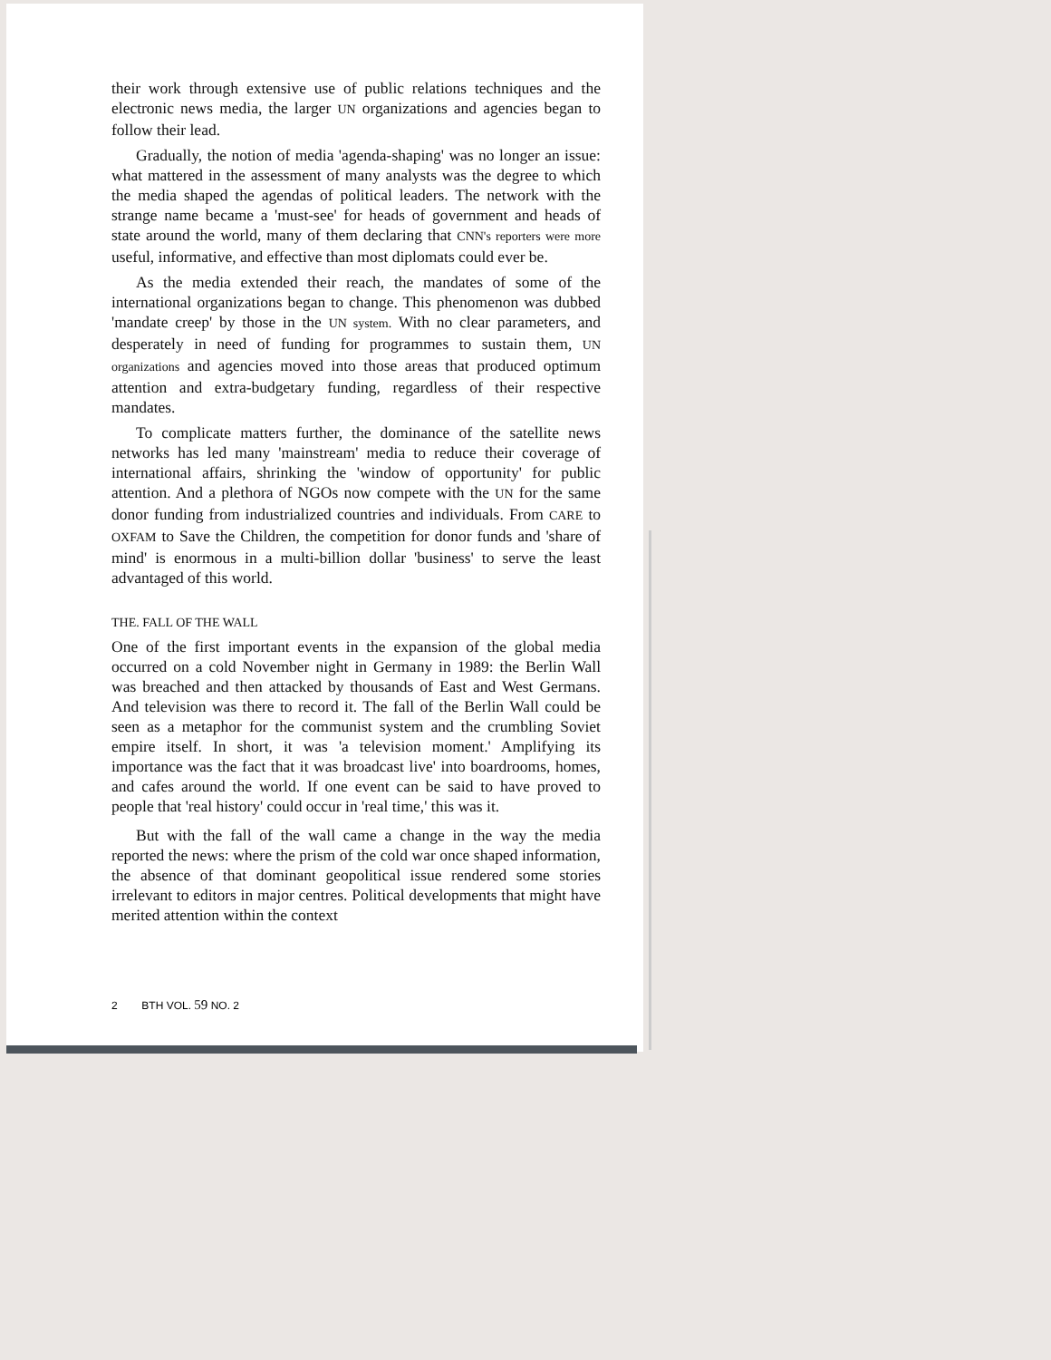their work through extensive use of public relations techniques and the electronic news media, the larger UN organizations and agencies began to follow their lead.
Gradually, the notion of media 'agenda-shaping' was no longer an issue: what mattered in the assessment of many analysts was the degree to which the media shaped the agendas of political leaders. The network with the strange name became a 'must-see' for heads of government and heads of state around the world, many of them declaring that CNN's reporters were more useful, informative, and effective than most diplomats could ever be.
As the media extended their reach, the mandates of some of the international organizations began to change. This phenomenon was dubbed 'mandate creep' by those in the UN system. With no clear parameters, and desperately in need of funding for programmes to sustain them, UN organizations and agencies moved into those areas that produced optimum attention and extra-budgetary funding, regardless of their respective mandates.
To complicate matters further, the dominance of the satellite news networks has led many 'mainstream' media to reduce their coverage of international affairs, shrinking the 'window of opportunity' for public attention. And a plethora of NGOs now compete with the UN for the same donor funding from industrialized countries and individuals. From CARE to OXFAM to Save the Children, the competition for donor funds and 'share of mind' is enormous in a multi-billion dollar 'business' to serve the least advantaged of this world.
THE. FALL OF THE WALL
One of the first important events in the expansion of the global media occurred on a cold November night in Germany in 1989: the Berlin Wall was breached and then attacked by thousands of East and West Germans. And television was there to record it. The fall of the Berlin Wall could be seen as a metaphor for the communist system and the crumbling Soviet empire itself. In short, it was 'a television moment.' Amplifying its importance was the fact that it was broadcast live' into boardrooms, homes, and cafes around the world. If one event can be said to have proved to people that 'real history' could occur in 'real time,' this was it.
But with the fall of the wall came a change in the way the media reported the news: where the prism of the cold war once shaped information, the absence of that dominant geopolitical issue rendered some stories irrelevant to editors in major centres. Political developments that might have merited attention within the context
2 BTH VOL. 59 NO. 2